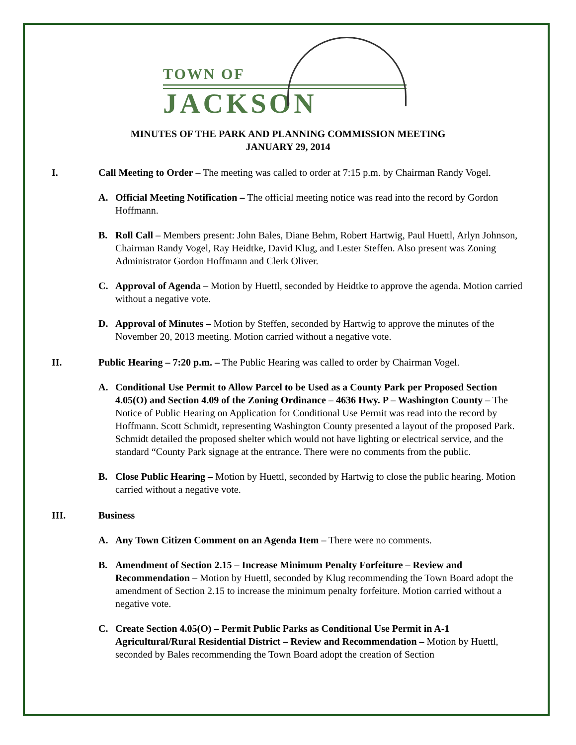TOWN OF
JACKSON
MINUTES OF THE PARK AND PLANNING COMMISSION MEETING
JANUARY 29, 2014
I. Call Meeting to Order – The meeting was called to order at 7:15 p.m. by Chairman Randy Vogel.
A. Official Meeting Notification – The official meeting notice was read into the record by Gordon Hoffmann.
B. Roll Call – Members present: John Bales, Diane Behm, Robert Hartwig, Paul Huettl, Arlyn Johnson, Chairman Randy Vogel, Ray Heidtke, David Klug, and Lester Steffen. Also present was Zoning Administrator Gordon Hoffmann and Clerk Oliver.
C. Approval of Agenda – Motion by Huettl, seconded by Heidtke to approve the agenda. Motion carried without a negative vote.
D. Approval of Minutes – Motion by Steffen, seconded by Hartwig to approve the minutes of the November 20, 2013 meeting. Motion carried without a negative vote.
II. Public Hearing – 7:20 p.m. – The Public Hearing was called to order by Chairman Vogel.
A. Conditional Use Permit to Allow Parcel to be Used as a County Park per Proposed Section 4.05(O) and Section 4.09 of the Zoning Ordinance – 4636 Hwy. P – Washington County – The Notice of Public Hearing on Application for Conditional Use Permit was read into the record by Hoffmann. Scott Schmidt, representing Washington County presented a layout of the proposed Park. Schmidt detailed the proposed shelter which would not have lighting or electrical service, and the standard “County Park signage at the entrance. There were no comments from the public.
B. Close Public Hearing – Motion by Huettl, seconded by Hartwig to close the public hearing. Motion carried without a negative vote.
III. Business
A. Any Town Citizen Comment on an Agenda Item – There were no comments.
B. Amendment of Section 2.15 – Increase Minimum Penalty Forfeiture – Review and Recommendation – Motion by Huettl, seconded by Klug recommending the Town Board adopt the amendment of Section 2.15 to increase the minimum penalty forfeiture. Motion carried without a negative vote.
C. Create Section 4.05(O) – Permit Public Parks as Conditional Use Permit in A-1 Agricultural/Rural Residential District – Review and Recommendation – Motion by Huettl, seconded by Bales recommending the Town Board adopt the creation of Section